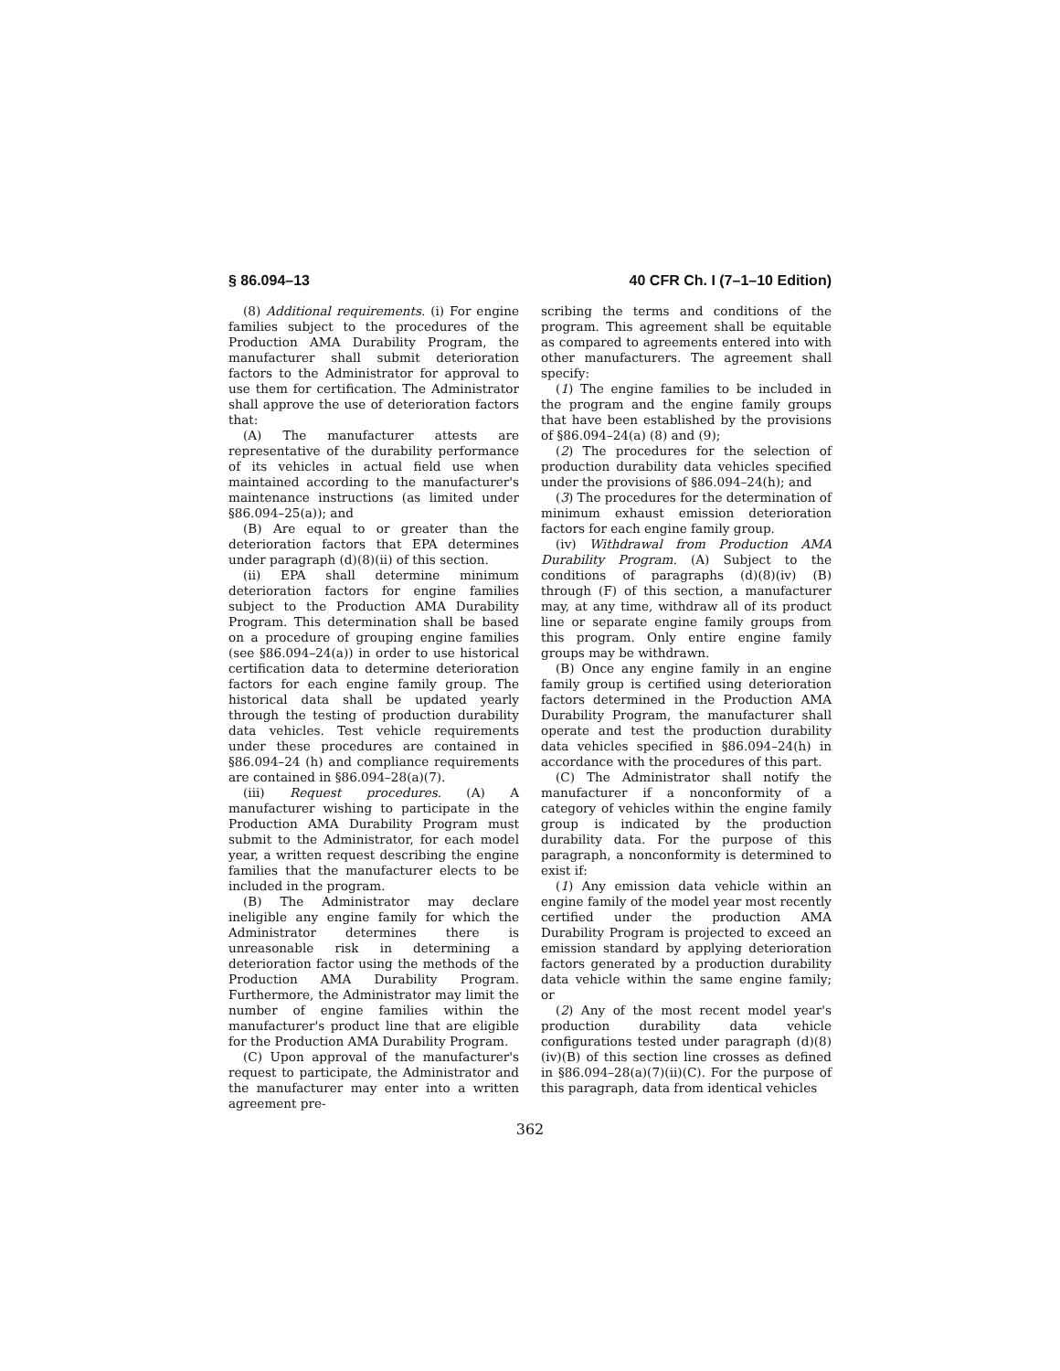§ 86.094–13 40 CFR Ch. I (7–1–10 Edition)
(8) Additional requirements. (i) For engine families subject to the procedures of the Production AMA Durability Program, the manufacturer shall submit deterioration factors to the Administrator for approval to use them for certification. The Administrator shall approve the use of deterioration factors that:
(A) The manufacturer attests are representative of the durability performance of its vehicles in actual field use when maintained according to the manufacturer's maintenance instructions (as limited under §86.094–25(a)); and
(B) Are equal to or greater than the deterioration factors that EPA determines under paragraph (d)(8)(ii) of this section.
(ii) EPA shall determine minimum deterioration factors for engine families subject to the Production AMA Durability Program. This determination shall be based on a procedure of grouping engine families (see §86.094–24(a)) in order to use historical certification data to determine deterioration factors for each engine family group. The historical data shall be updated yearly through the testing of production durability data vehicles. Test vehicle requirements under these procedures are contained in §86.094–24 (h) and compliance requirements are contained in §86.094–28(a)(7).
(iii) Request procedures. (A) A manufacturer wishing to participate in the Production AMA Durability Program must submit to the Administrator, for each model year, a written request describing the engine families that the manufacturer elects to be included in the program.
(B) The Administrator may declare ineligible any engine family for which the Administrator determines there is unreasonable risk in determining a deterioration factor using the methods of the Production AMA Durability Program. Furthermore, the Administrator may limit the number of engine families within the manufacturer's product line that are eligible for the Production AMA Durability Program.
(C) Upon approval of the manufacturer's request to participate, the Administrator and the manufacturer may enter into a written agreement pre-
scribing the terms and conditions of the program. This agreement shall be equitable as compared to agreements entered into with other manufacturers. The agreement shall specify:
(1) The engine families to be included in the program and the engine family groups that have been established by the provisions of §86.094–24(a) (8) and (9);
(2) The procedures for the selection of production durability data vehicles specified under the provisions of §86.094–24(h); and
(3) The procedures for the determination of minimum exhaust emission deterioration factors for each engine family group.
(iv) Withdrawal from Production AMA Durability Program. (A) Subject to the conditions of paragraphs (d)(8)(iv) (B) through (F) of this section, a manufacturer may, at any time, withdraw all of its product line or separate engine family groups from this program. Only entire engine family groups may be withdrawn.
(B) Once any engine family in an engine family group is certified using deterioration factors determined in the Production AMA Durability Program, the manufacturer shall operate and test the production durability data vehicles specified in §86.094–24(h) in accordance with the procedures of this part.
(C) The Administrator shall notify the manufacturer if a nonconformity of a category of vehicles within the engine family group is indicated by the production durability data. For the purpose of this paragraph, a nonconformity is determined to exist if:
(1) Any emission data vehicle within an engine family of the model year most recently certified under the production AMA Durability Program is projected to exceed an emission standard by applying deterioration factors generated by a production durability data vehicle within the same engine family; or
(2) Any of the most recent model year's production durability data vehicle configurations tested under paragraph (d)(8)(iv)(B) of this section line crosses as defined in §86.094–28(a)(7)(ii)(C). For the purpose of this paragraph, data from identical vehicles
362